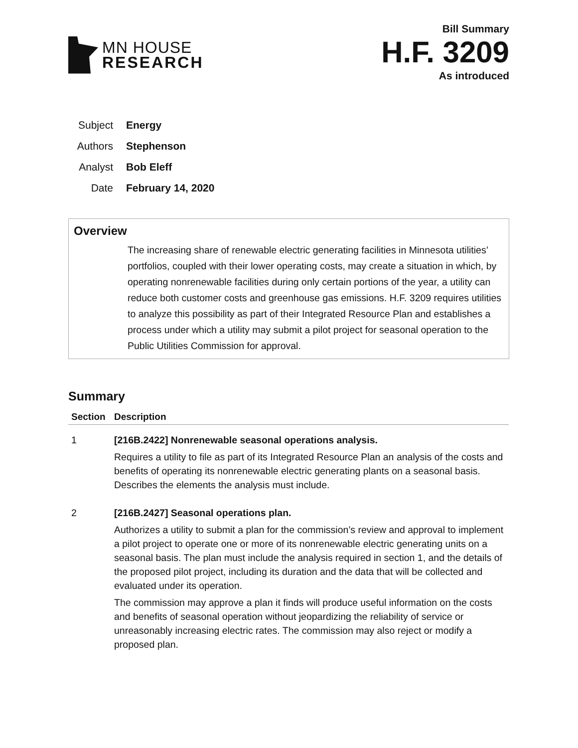MN HOUSE
RESEARCH
Bill Summary
H.F. 3209
As introduced
| Subject | Energy |
| Authors | Stephenson |
| Analyst | Bob Eleff |
| Date | February 14, 2020 |
Overview
The increasing share of renewable electric generating facilities in Minnesota utilities’ portfolios, coupled with their lower operating costs, may create a situation in which, by operating nonrenewable facilities during only certain portions of the year, a utility can reduce both customer costs and greenhouse gas emissions. H.F. 3209 requires utilities to analyze this possibility as part of their Integrated Resource Plan and establishes a process under which a utility may submit a pilot project for seasonal operation to the Public Utilities Commission for approval.
Summary
| Section | Description |
| --- | --- |
| 1 | [216B.2422] Nonrenewable seasonal operations analysis. Requires a utility to file as part of its Integrated Resource Plan an analysis of the costs and benefits of operating its nonrenewable electric generating plants on a seasonal basis. Describes the elements the analysis must include. |
| 2 | [216B.2427] Seasonal operations plan. Authorizes a utility to submit a plan for the commission’s review and approval to implement a pilot project to operate one or more of its nonrenewable electric generating units on a seasonal basis. The plan must include the analysis required in section 1, and the details of the proposed pilot project, including its duration and the data that will be collected and evaluated under its operation. The commission may approve a plan it finds will produce useful information on the costs and benefits of seasonal operation without jeopardizing the reliability of service or unreasonably increasing electric rates. The commission may also reject or modify a proposed plan. |